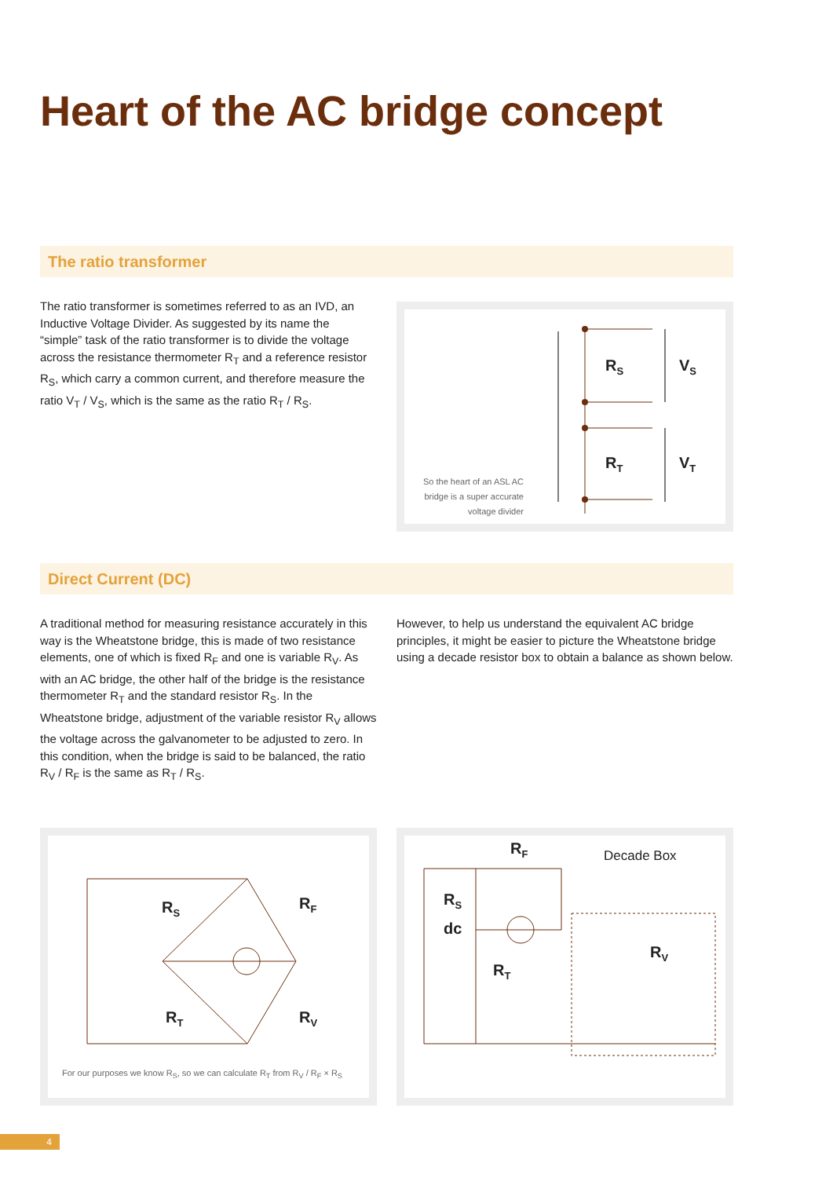Heart of the AC bridge concept
The ratio transformer
The ratio transformer is sometimes referred to as an IVD, an Inductive Voltage Divider. As suggested by its name the “simple” task of the ratio transformer is to divide the voltage across the resistance thermometer R<sub>T</sub> and a reference resistor R<sub>S</sub>, which carry a common current, and therefore measure the ratio V<sub>T</sub> / V<sub>S</sub>, which is the same as the ratio R<sub>T</sub> / R<sub>S</sub>.
R<sub>S</sub> V<sub>S</sub>
R<sub>T</sub> V<sub>T</sub>
So the heart of an ASL AC bridge is a super accurate voltage divider
Direct Current (DC)
A traditional method for measuring resistance accurately in this way is the Wheatstone bridge, this is made of two resistance elements, one of which is fixed R<sub>F</sub> and one is variable R<sub>V</sub>. As with an AC bridge, the other half of the bridge is the resistance thermometer R<sub>T</sub> and the standard resistor R<sub>S</sub>. In the Wheatstone bridge, adjustment of the variable resistor R<sub>V</sub> allows the voltage across the galvanometer to be adjusted to zero. In this condition, when the bridge is said to be balanced, the ratio R<sub>V</sub> / R<sub>F</sub> is the same as R<sub>T</sub> / R<sub>S</sub>.
However, to help us understand the equivalent AC bridge principles, it might be easier to picture the Wheatstone bridge using a decade resistor box to obtain a balance as shown below.
R<sub>S</sub> R<sub>F</sub>
R<sub>T</sub> R<sub>V</sub>
For our purposes we know R<sub>S</sub>, so we can calculate R<sub>T</sub> from R<sub>V</sub> / R<sub>F</sub> × R<sub>S</sub>
R<sub>F</sub> Decade Box
R<sub>S</sub>
dc
R<sub>T</sub>
R<sub>V</sub>
4